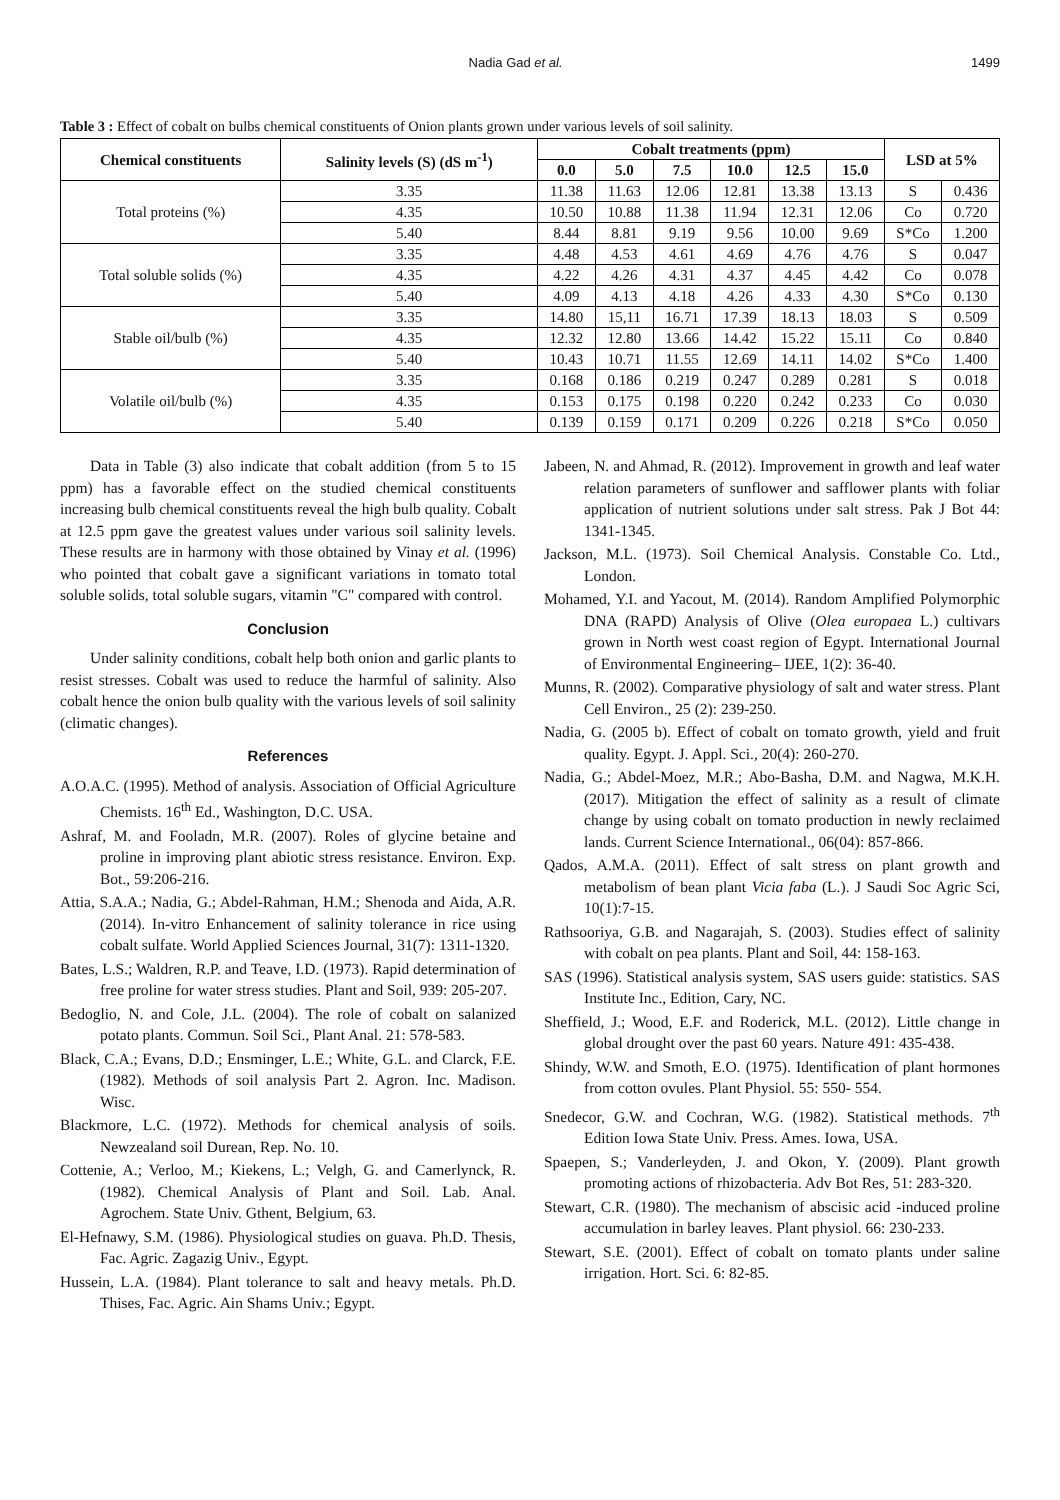Nadia Gad et al. 1499
Table 3 : Effect of cobalt on bulbs chemical constituents of Onion plants grown under various levels of soil salinity.
| Chemical constituents | Salinity levels (S) (dS m<sup>-1</sup>) | Cobalt treatments (ppm) | | | | | | LSD at 5% | |
| --- | --- | --- | --- | --- | --- | --- | --- | --- | --- |
| | | 0.0 | 5.0 | 7.5 | 10.0 | 12.5 | 15.0 | | |
| Total proteins (%) | 3.35 | 11.38 | 11.63 | 12.06 | 12.81 | 13.38 | 13.13 | S | 0.436 |
| | 4.35 | 10.50 | 10.88 | 11.38 | 11.94 | 12.31 | 12.06 | Co | 0.720 |
| | 5.40 | 8.44 | 8.81 | 9.19 | 9.56 | 10.00 | 9.69 | S*Co | 1.200 |
| Total soluble solids (%) | 3.35 | 4.48 | 4.53 | 4.61 | 4.69 | 4.76 | 4.76 | S | 0.047 |
| | 4.35 | 4.22 | 4.26 | 4.31 | 4.37 | 4.45 | 4.42 | Co | 0.078 |
| | 5.40 | 4.09 | 4.13 | 4.18 | 4.26 | 4.33 | 4.30 | S*Co | 0.130 |
| Stable oil/bulb (%) | 3.35 | 14.80 | 15,11 | 16.71 | 17.39 | 18.13 | 18.03 | S | 0.509 |
| | 4.35 | 12.32 | 12.80 | 13.66 | 14.42 | 15.22 | 15.11 | Co | 0.840 |
| | 5.40 | 10.43 | 10.71 | 11.55 | 12.69 | 14.11 | 14.02 | S*Co | 1.400 |
| Volatile oil/bulb (%) | 3.35 | 0.168 | 0.186 | 0.219 | 0.247 | 0.289 | 0.281 | S | 0.018 |
| | 4.35 | 0.153 | 0.175 | 0.198 | 0.220 | 0.242 | 0.233 | Co | 0.030 |
| | 5.40 | 0.139 | 0.159 | 0.171 | 0.209 | 0.226 | 0.218 | S*Co | 0.050 |
Data in Table (3) also indicate that cobalt addition (from 5 to 15 ppm) has a favorable effect on the studied chemical constituents increasing bulb chemical constituents reveal the high bulb quality. Cobalt at 12.5 ppm gave the greatest values under various soil salinity levels. These results are in harmony with those obtained by Vinay et al. (1996) who pointed that cobalt gave a significant variations in tomato total soluble solids, total soluble sugars, vitamin "C" compared with control.
Conclusion
Under salinity conditions, cobalt help both onion and garlic plants to resist stresses. Cobalt was used to reduce the harmful of salinity. Also cobalt hence the onion bulb quality with the various levels of soil salinity (climatic changes).
References
A.O.A.C. (1995). Method of analysis. Association of Official Agriculture Chemists. 16<sup>th</sup> Ed., Washington, D.C. USA.
Ashraf, M. and Fooladn, M.R. (2007). Roles of glycine betaine and proline in improving plant abiotic stress resistance. Environ. Exp. Bot., 59:206-216.
Attia, S.A.A.; Nadia, G.; Abdel-Rahman, H.M.; Shenoda and Aida, A.R. (2014). In-vitro Enhancement of salinity tolerance in rice using cobalt sulfate. World Applied Sciences Journal, 31(7): 1311-1320.
Bates, L.S.; Waldren, R.P. and Teave, I.D. (1973). Rapid determination of free proline for water stress studies. Plant and Soil, 939: 205-207.
Bedoglio, N. and Cole, J.L. (2004). The role of cobalt on salanized potato plants. Commun. Soil Sci., Plant Anal. 21: 578-583.
Black, C.A.; Evans, D.D.; Ensminger, L.E.; White, G.L. and Clarck, F.E. (1982). Methods of soil analysis Part 2. Agron. Inc. Madison. Wisc.
Blackmore, L.C. (1972). Methods for chemical analysis of soils. Newzealand soil Durean, Rep. No. 10.
Cottenie, A.; Verloo, M.; Kiekens, L.; Velgh, G. and Camerlynck, R. (1982). Chemical Analysis of Plant and Soil. Lab. Anal. Agrochem. State Univ. Gthent, Belgium, 63.
El-Hefnawy, S.M. (1986). Physiological studies on guava. Ph.D. Thesis, Fac. Agric. Zagazig Univ., Egypt.
Hussein, L.A. (1984). Plant tolerance to salt and heavy metals. Ph.D. Thises, Fac. Agric. Ain Shams Univ.; Egypt.
Jabeen, N. and Ahmad, R. (2012). Improvement in growth and leaf water relation parameters of sunflower and safflower plants with foliar application of nutrient solutions under salt stress. Pak J Bot 44: 1341-1345.
Jackson, M.L. (1973). Soil Chemical Analysis. Constable Co. Ltd., London.
Mohamed, Y.I. and Yacout, M. (2014). Random Amplified Polymorphic DNA (RAPD) Analysis of Olive (Olea europaea L.) cultivars grown in North west coast region of Egypt. International Journal of Environmental Engineering– IJEE, 1(2): 36-40.
Munns, R. (2002). Comparative physiology of salt and water stress. Plant Cell Environ., 25 (2): 239-250.
Nadia, G. (2005 b). Effect of cobalt on tomato growth, yield and fruit quality. Egypt. J. Appl. Sci., 20(4): 260-270.
Nadia, G.; Abdel-Moez, M.R.; Abo-Basha, D.M. and Nagwa, M.K.H. (2017). Mitigation the effect of salinity as a result of climate change by using cobalt on tomato production in newly reclaimed lands. Current Science International., 06(04): 857-866.
Qados, A.M.A. (2011). Effect of salt stress on plant growth and metabolism of bean plant Vicia faba (L.). J Saudi Soc Agric Sci, 10(1):7-15.
Rathsooriya, G.B. and Nagarajah, S. (2003). Studies effect of salinity with cobalt on pea plants. Plant and Soil, 44: 158-163.
SAS (1996). Statistical analysis system, SAS users guide: statistics. SAS Institute Inc., Edition, Cary, NC.
Sheffield, J.; Wood, E.F. and Roderick, M.L. (2012). Little change in global drought over the past 60 years. Nature 491: 435-438.
Shindy, W.W. and Smoth, E.O. (1975). Identification of plant hormones from cotton ovules. Plant Physiol. 55: 550- 554.
Snedecor, G.W. and Cochran, W.G. (1982). Statistical methods. 7<sup>th</sup> Edition Iowa State Univ. Press. Ames. Iowa, USA.
Spaepen, S.; Vanderleyden, J. and Okon, Y. (2009). Plant growth promoting actions of rhizobacteria. Adv Bot Res, 51: 283-320.
Stewart, C.R. (1980). The mechanism of abscisic acid -induced proline accumulation in barley leaves. Plant physiol. 66: 230-233.
Stewart, S.E. (2001). Effect of cobalt on tomato plants under saline irrigation. Hort. Sci. 6: 82-85.